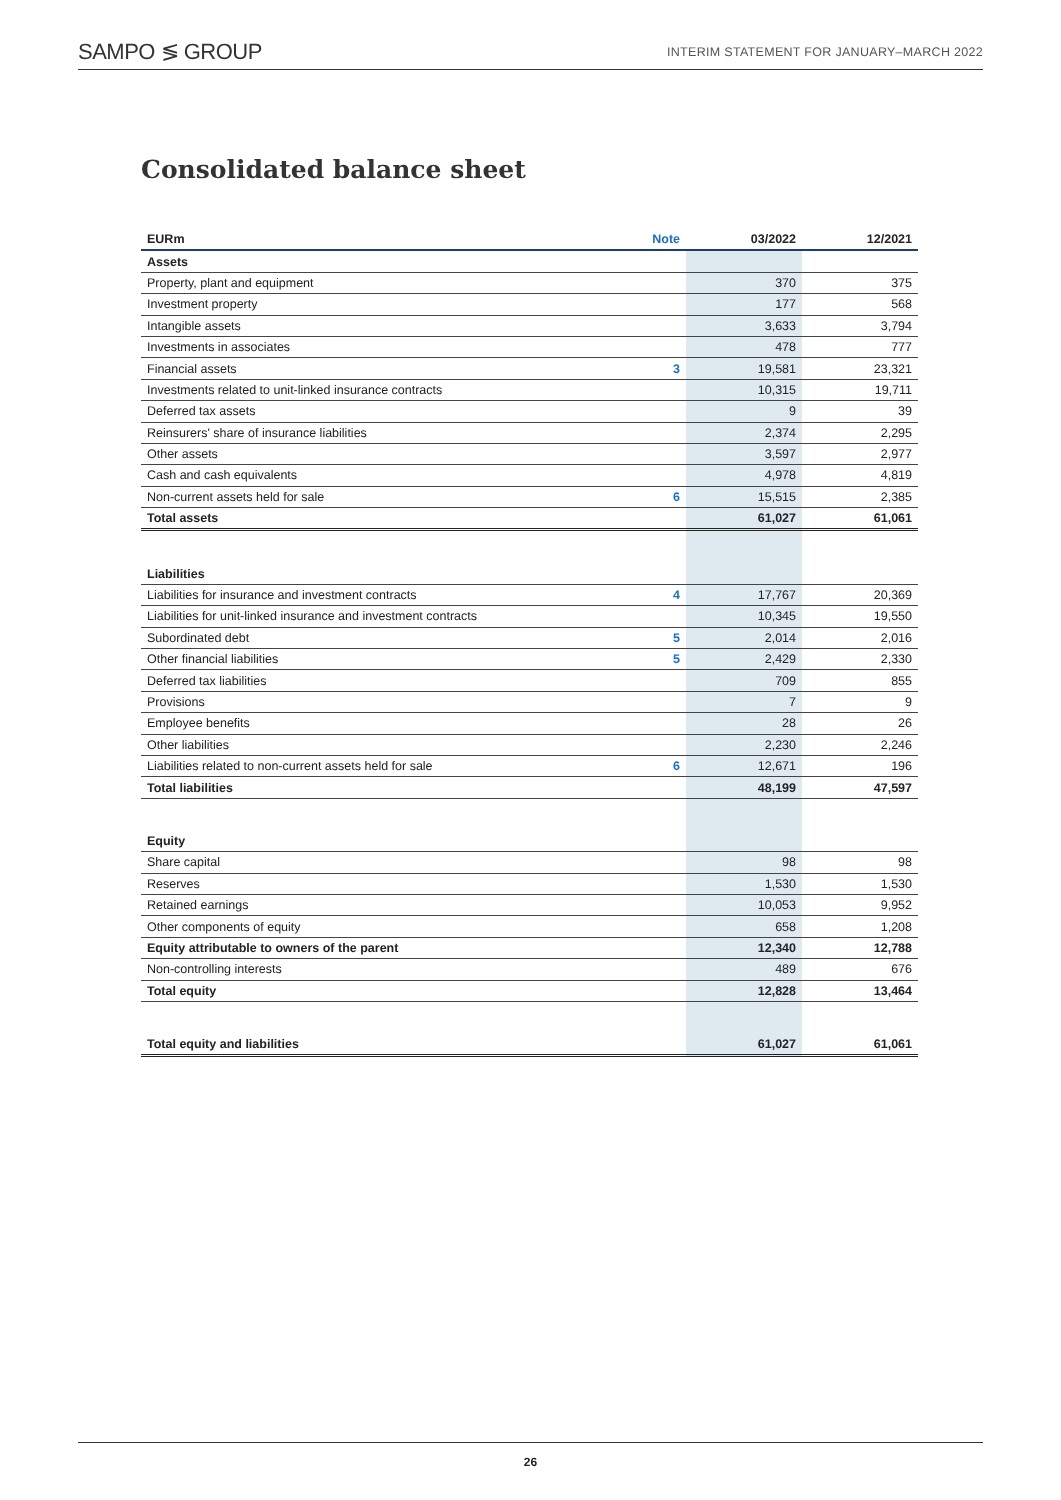SAMPO ≶ GROUP INTERIM STATEMENT FOR JANUARY–MARCH 2022
Consolidated balance sheet
| EURm | Note | 03/2022 | 12/2021 |
| --- | --- | --- | --- |
| Assets | | | |
| Property, plant and equipment | | 370 | 375 |
| Investment property | | 177 | 568 |
| Intangible assets | | 3,633 | 3,794 |
| Investments in associates | | 478 | 777 |
| Financial assets | 3 | 19,581 | 23,321 |
| Investments related to unit-linked insurance contracts | | 10,315 | 19,711 |
| Deferred tax assets | | 9 | 39 |
| Reinsurers' share of insurance liabilities | | 2,374 | 2,295 |
| Other assets | | 3,597 | 2,977 |
| Cash and cash equivalents | | 4,978 | 4,819 |
| Non-current assets held for sale | 6 | 15,515 | 2,385 |
| Total assets | | 61,027 | 61,061 |
| Liabilities | | | |
| Liabilities for insurance and investment contracts | 4 | 17,767 | 20,369 |
| Liabilities for unit-linked insurance and investment contracts | | 10,345 | 19,550 |
| Subordinated debt | 5 | 2,014 | 2,016 |
| Other financial liabilities | 5 | 2,429 | 2,330 |
| Deferred tax liabilities | | 709 | 855 |
| Provisions | | 7 | 9 |
| Employee benefits | | 28 | 26 |
| Other liabilities | | 2,230 | 2,246 |
| Liabilities related to non-current assets held for sale | 6 | 12,671 | 196 |
| Total liabilities | | 48,199 | 47,597 |
| Equity | | | |
| Share capital | | 98 | 98 |
| Reserves | | 1,530 | 1,530 |
| Retained earnings | | 10,053 | 9,952 |
| Other components of equity | | 658 | 1,208 |
| Equity attributable to owners of the parent | | 12,340 | 12,788 |
| Non-controlling interests | | 489 | 676 |
| Total equity | | 12,828 | 13,464 |
| Total equity and liabilities | | 61,027 | 61,061 |
26